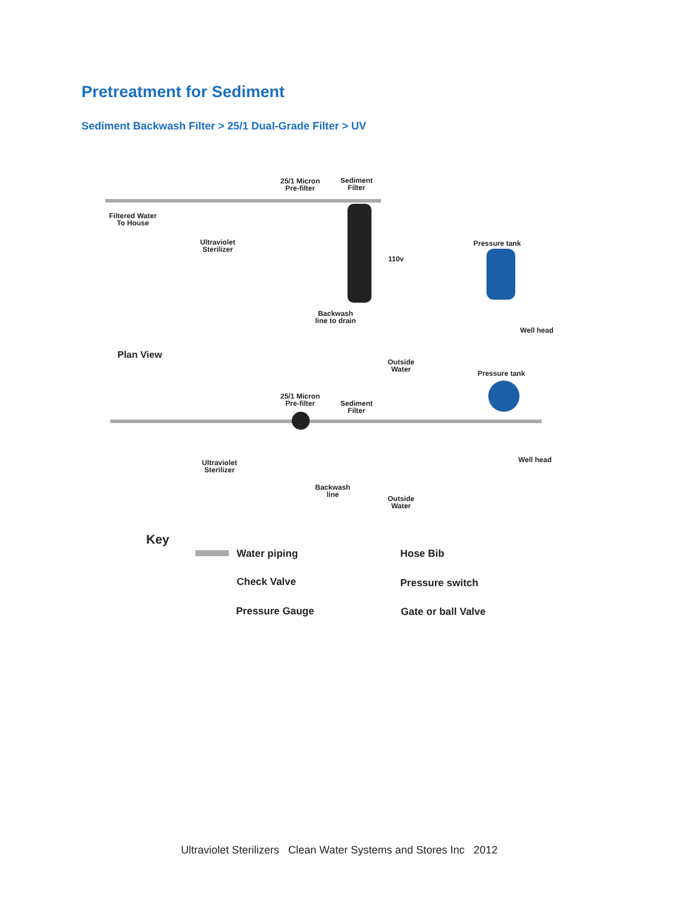Pretreatment for Sediment
Sediment Backwash Filter > 25/1 Dual-Grade Filter > UV
Filtered Water
To House
25/1 Micron
Pre-filter
Sediment
Filter
Ultraviolet
Sterilizer
110v
Pressure tank
Backwash
line to drain
Well head
Outside
Water
Plan View
Pressure tank
25/1 Micron
Pre-filter
Sediment
Filter
Ultraviolet
Sterilizer
Well head
Backwash
line
Outside
Water
Key
Water piping Hose Bib
Check Valve Pressure switch
Pressure Gauge Gate or ball Valve
Ultraviolet Sterilizers Clean Water Systems and Stores Inc 2012